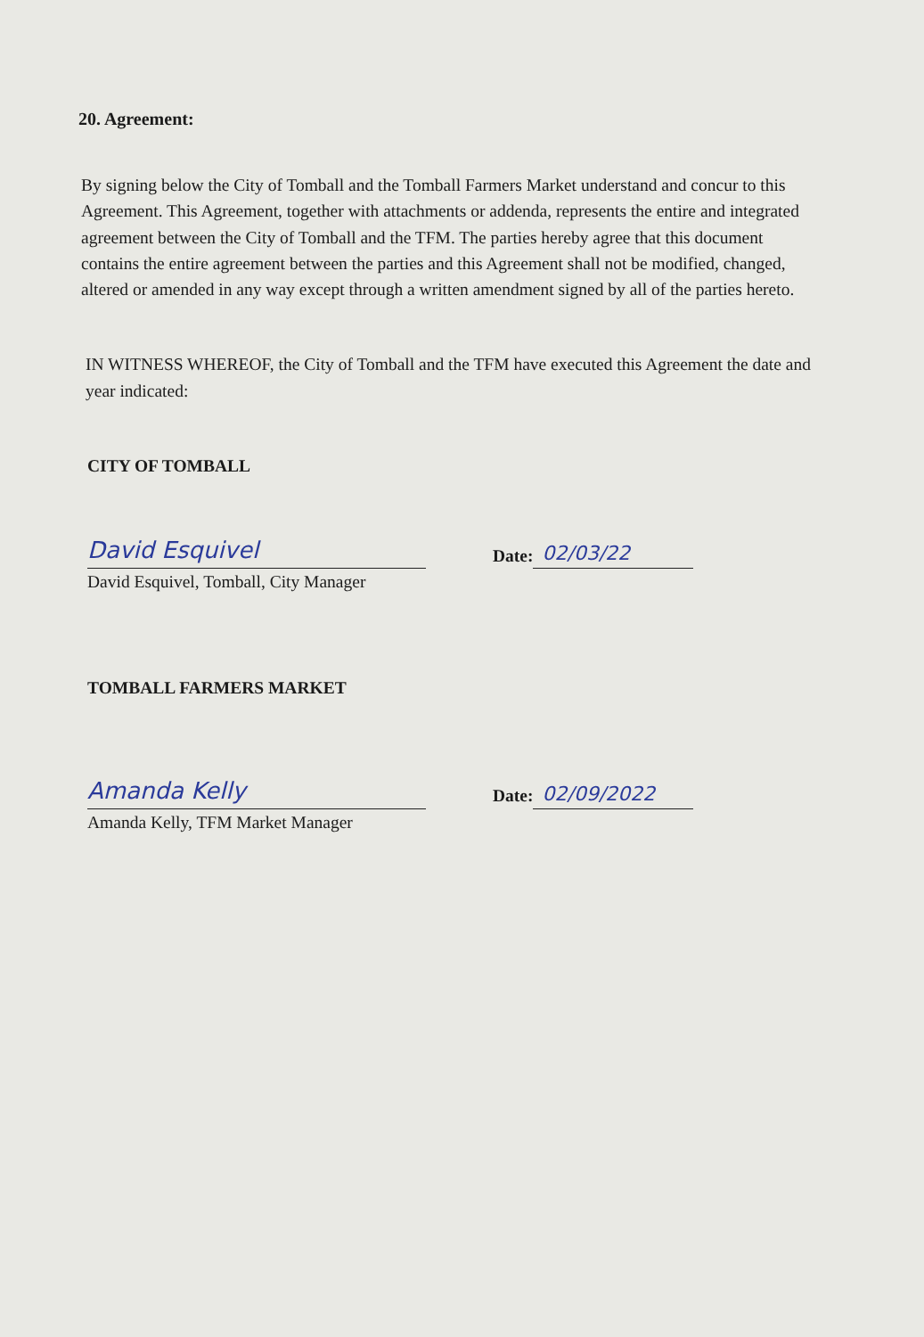20. Agreement:
By signing below the City of Tomball and the Tomball Farmers Market understand and concur to this Agreement. This Agreement, together with attachments or addenda, represents the entire and integrated agreement between the City of Tomball and the TFM. The parties hereby agree that this document contains the entire agreement between the parties and this Agreement shall not be modified, changed, altered or amended in any way except through a written amendment signed by all of the parties hereto.
IN WITNESS WHEREOF, the City of Tomball and the TFM have executed this Agreement the date and year indicated:
CITY OF TOMBALL
David Esquivel
Date: 02/03/22
David Esquivel, Tomball, City Manager
TOMBALL FARMERS MARKET
Amanda Kelly
Date: 02/09/2022
Amanda Kelly, TFM Market Manager